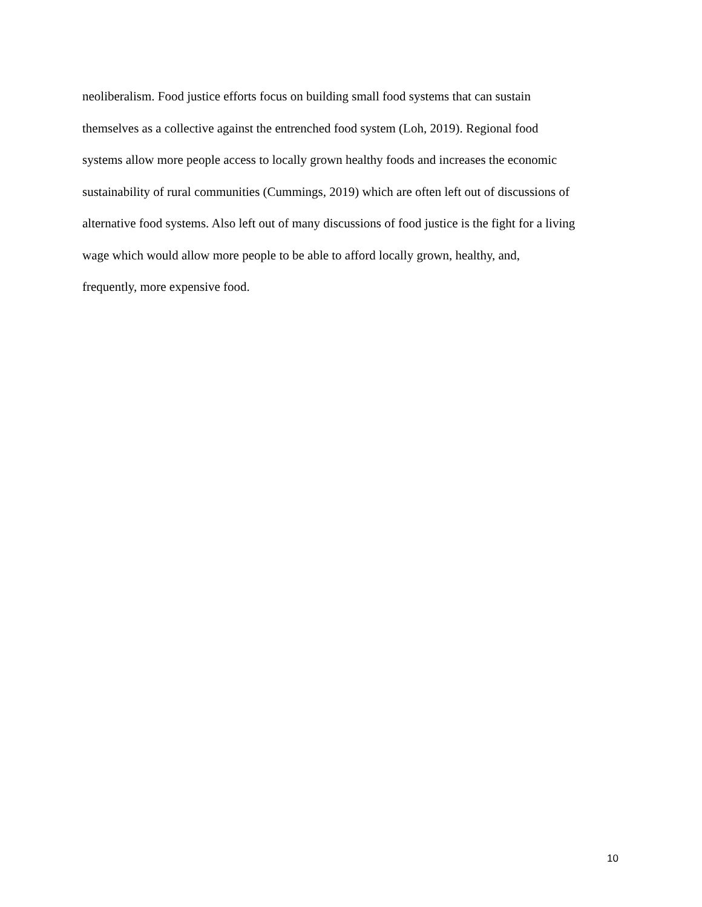neoliberalism. Food justice efforts focus on building small food systems that can sustain
themselves as a collective against the entrenched food system (Loh, 2019). Regional food
systems allow more people access to locally grown healthy foods and increases the economic
sustainability of rural communities (Cummings, 2019) which are often left out of discussions of
alternative food systems. Also left out of many discussions of food justice is the fight for a living
wage which would allow more people to be able to afford locally grown, healthy, and,
frequently, more expensive food.
10